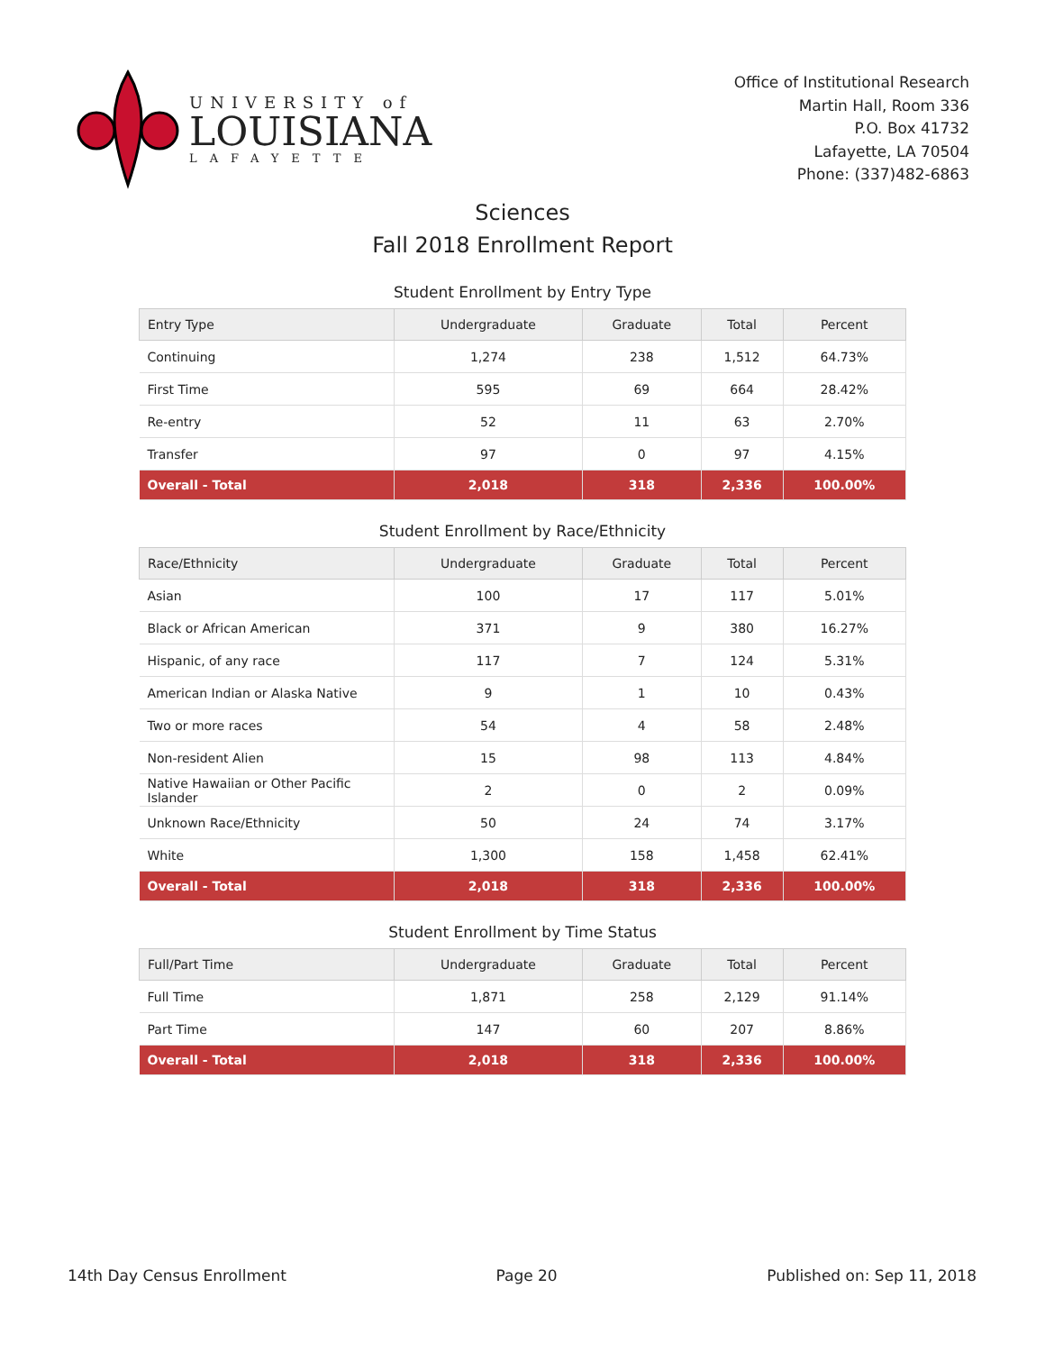UNIVERSITY of
LOUISIANA
LAFAYETTE
Office of Institutional Research
Martin Hall, Room 336
P.O. Box 41732
Lafayette, LA 70504
Phone: (337)482-6863
Sciences
Fall 2018 Enrollment Report
Student Enrollment by Entry Type
| Entry Type | Undergraduate | Graduate | Total | Percent |
| --- | --- | --- | --- | --- |
| Continuing | 1,274 | 238 | 1,512 | 64.73% |
| First Time | 595 | 69 | 664 | 28.42% |
| Re-entry | 52 | 11 | 63 | 2.70% |
| Transfer | 97 | 0 | 97 | 4.15% |
| Overall - Total | 2,018 | 318 | 2,336 | 100.00% |
Student Enrollment by Race/Ethnicity
| Race/Ethnicity | Undergraduate | Graduate | Total | Percent |
| --- | --- | --- | --- | --- |
| Asian | 100 | 17 | 117 | 5.01% |
| Black or African American | 371 | 9 | 380 | 16.27% |
| Hispanic, of any race | 117 | 7 | 124 | 5.31% |
| American Indian or Alaska Native | 9 | 1 | 10 | 0.43% |
| Two or more races | 54 | 4 | 58 | 2.48% |
| Non-resident Alien | 15 | 98 | 113 | 4.84% |
| Native Hawaiian or Other Pacific Islander | 2 | 0 | 2 | 0.09% |
| Unknown Race/Ethnicity | 50 | 24 | 74 | 3.17% |
| White | 1,300 | 158 | 1,458 | 62.41% |
| Overall - Total | 2,018 | 318 | 2,336 | 100.00% |
Student Enrollment by Time Status
| Full/Part Time | Undergraduate | Graduate | Total | Percent |
| --- | --- | --- | --- | --- |
| Full Time | 1,871 | 258 | 2,129 | 91.14% |
| Part Time | 147 | 60 | 207 | 8.86% |
| Overall - Total | 2,018 | 318 | 2,336 | 100.00% |
14th Day Census Enrollment Page 20 Published on: Sep 11, 2018